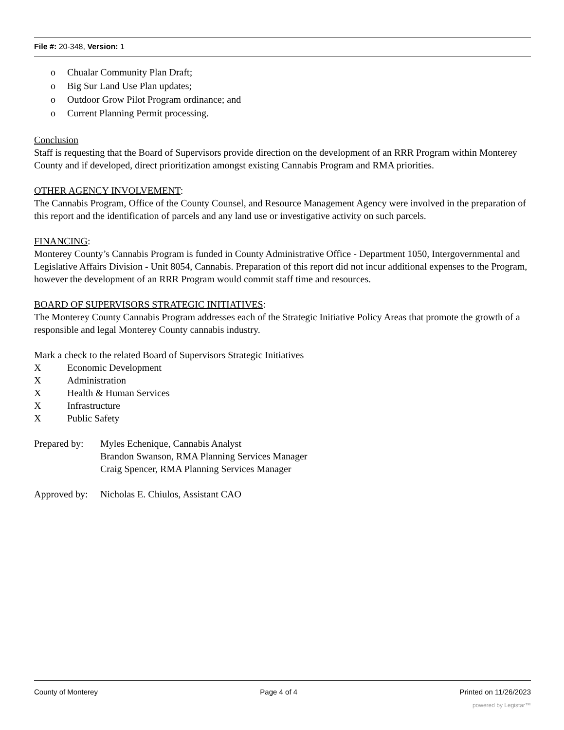File #: 20-348, Version: 1
o Chualar Community Plan Draft;
o Big Sur Land Use Plan updates;
o Outdoor Grow Pilot Program ordinance; and
o Current Planning Permit processing.
Conclusion
Staff is requesting that the Board of Supervisors provide direction on the development of an RRR Program within Monterey County and if developed, direct prioritization amongst existing Cannabis Program and RMA priorities.
OTHER AGENCY INVOLVEMENT:
The Cannabis Program, Office of the County Counsel, and Resource Management Agency were involved in the preparation of this report and the identification of parcels and any land use or investigative activity on such parcels.
FINANCING:
Monterey County’s Cannabis Program is funded in County Administrative Office - Department 1050, Intergovernmental and Legislative Affairs Division - Unit 8054, Cannabis. Preparation of this report did not incur additional expenses to the Program, however the development of an RRR Program would commit staff time and resources.
BOARD OF SUPERVISORS STRATEGIC INITIATIVES:
The Monterey County Cannabis Program addresses each of the Strategic Initiative Policy Areas that promote the growth of a responsible and legal Monterey County cannabis industry.
Mark a check to the related Board of Supervisors Strategic Initiatives
X Economic Development
X Administration
X Health & Human Services
X Infrastructure
X Public Safety
Prepared by:
Myles Echenique, Cannabis Analyst
Brandon Swanson, RMA Planning Services Manager
Craig Spencer, RMA Planning Services Manager
Approved by:
Nicholas E. Chiulos, Assistant CAO
County of Monterey Page 4 of 4 Printed on 11/26/2023
powered by Legistar™